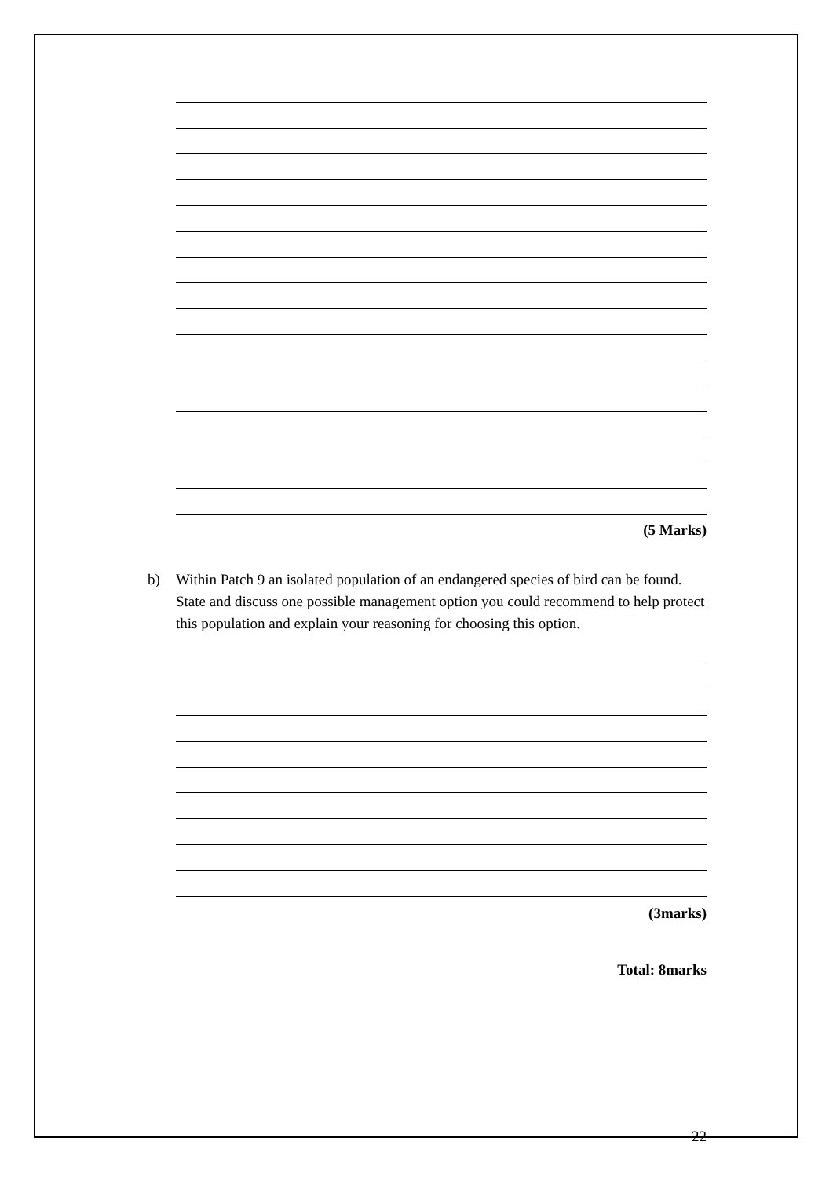(5 Marks)
b) Within Patch 9 an isolated population of an endangered species of bird can be found. State and discuss one possible management option you could recommend to help protect this population and explain your reasoning for choosing this option.
(3marks)
Total: 8marks
22